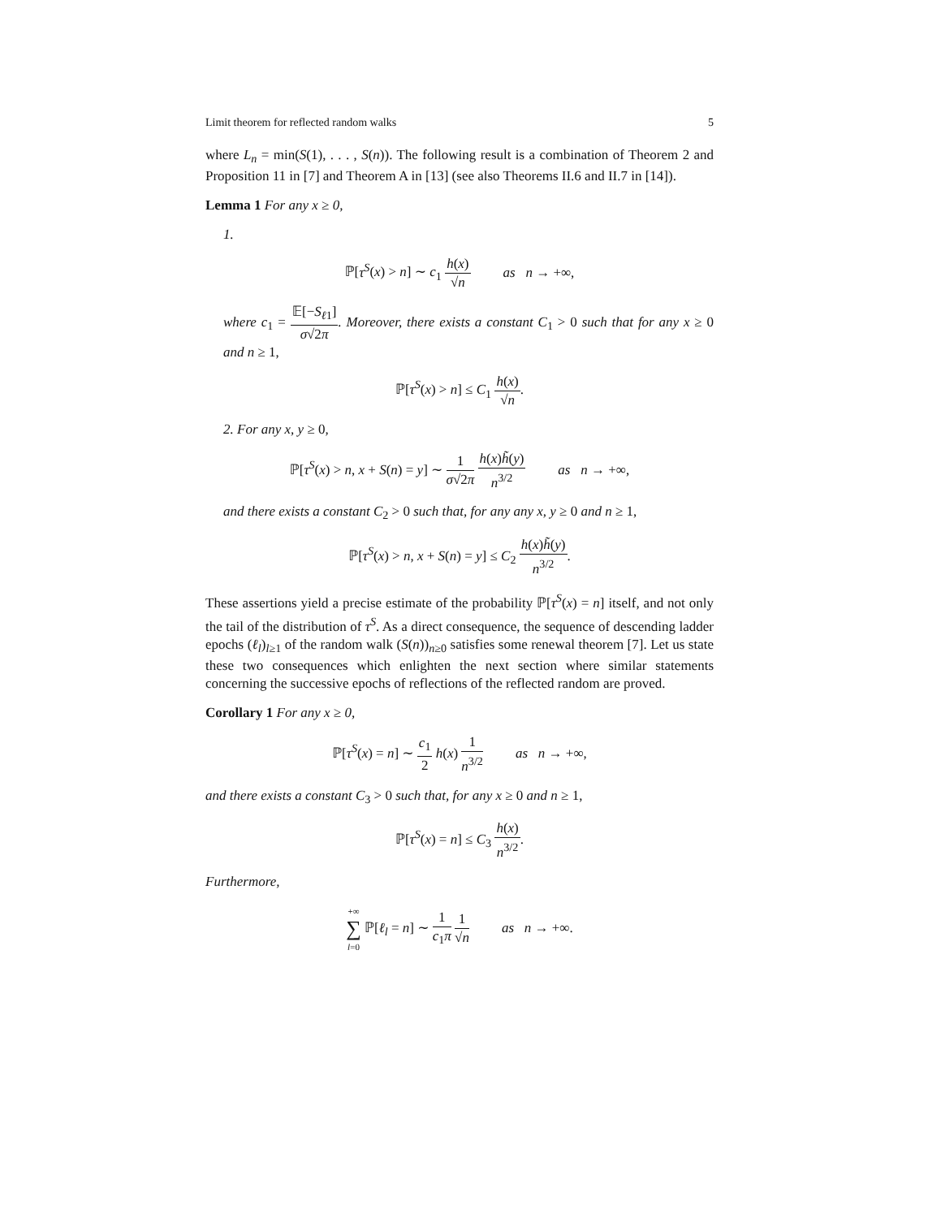Limit theorem for reflected random walks 5
where L<sub>n</sub> = min(S(1), . . . , S(n)). The following result is a combination of Theorem 2 and Proposition 11 in [7] and Theorem A in [13] (see also Theorems II.6 and II.7 in [14]).
Lemma 1 For any x ≥ 0,
1.
ℙ[τ<sup>S</sup>(x) > n] ∼ c<sub>1</sub> h(x) √n as n → +∞,
where c<sub>1</sub> = 𝔼[−S<sub>ℓ1</sub>] σ√2π. Moreover, there exists a constant C<sub>1</sub> > 0 such that for any x ≥ 0 and n ≥ 1,
ℙ[τ<sup>S</sup>(x) > n] ≤ C<sub>1</sub> h(x) √n.
2. For any x, y ≥ 0,
ℙ[τ<sup>S</sup>(x) > n, x + S(n) = y] ∼ 1 σ√2π h(x)h̃(y) n<sup>3/2</sup> as n → +∞,
and there exists a constant C<sub>2</sub> > 0 such that, for any any x, y ≥ 0 and n ≥ 1,
ℙ[τ<sup>S</sup>(x) > n, x + S(n) = y] ≤ C<sub>2</sub> h(x)h̃(y) n<sup>3/2</sup>.
These assertions yield a precise estimate of the probability ℙ[τ<sup>S</sup>(x) = n] itself, and not only the tail of the distribution of τ<sup>S</sup>. As a direct consequence, the sequence of descending ladder epochs (ℓ<sub>l</sub>)<sub>l≥1</sub> of the random walk (S(n))<sub>n≥0</sub> satisfies some renewal theorem [7]. Let us state these two consequences which enlighten the next section where similar statements concerning the successive epochs of reflections of the reflected random are proved.
Corollary 1 For any x ≥ 0,
ℙ[τ<sup>S</sup>(x) = n] ∼ c<sub>1</sub> 2 h(x) 1 n<sup>3/2</sup> as n → +∞,
and there exists a constant C<sub>3</sub> > 0 such that, for any x ≥ 0 and n ≥ 1,
ℙ[τ<sup>S</sup>(x) = n] ≤ C<sub>3</sub> h(x) n<sup>3/2</sup>.
Furthermore,
+∞ ∑ l=0 ℙ[ℓ<sub>l</sub> = n] ∼ 1 c<sub>1</sub>π 1 √n as n → +∞.